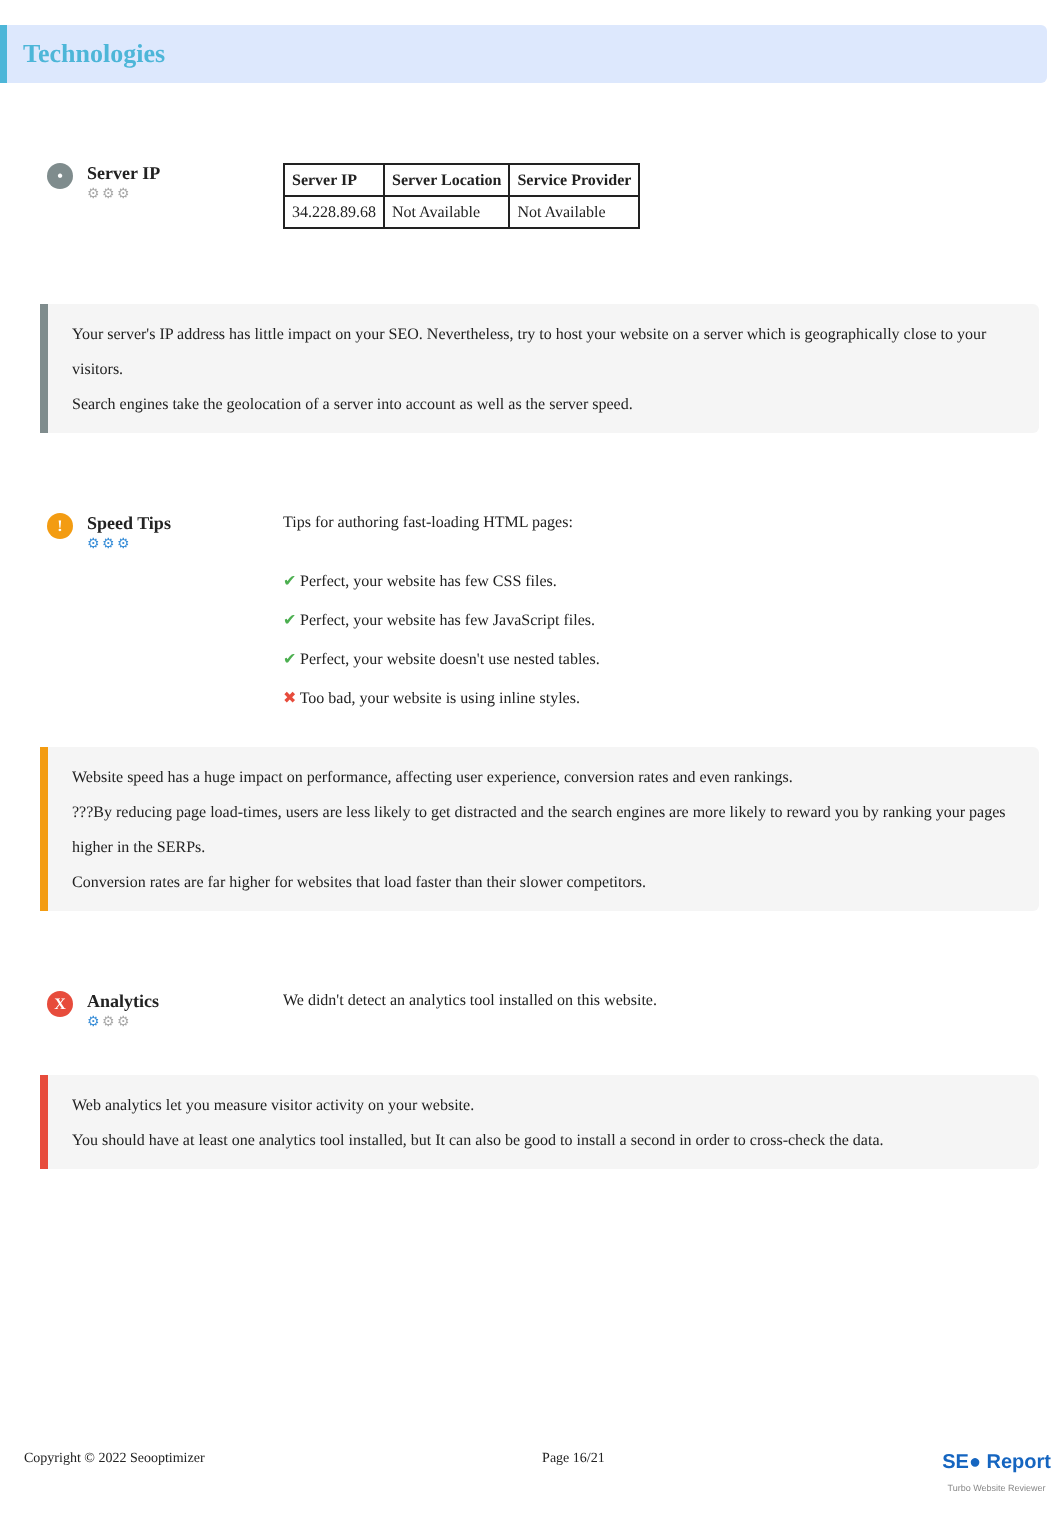Technologies
•
Server IP
⚙⚙⚙
| Server IP | Server Location | Service Provider |
| --- | --- | --- |
| 34.228.89.68 | Not Available | Not Available |
Your server's IP address has little impact on your SEO. Nevertheless, try to host your website on a server which is geographically close to your visitors.
Search engines take the geolocation of a server into account as well as the server speed.
!
Speed Tips
⚙⚙⚙
Tips for authoring fast-loading HTML pages:
✔ Perfect, your website has few CSS files.
✔ Perfect, your website has few JavaScript files.
✔ Perfect, your website doesn't use nested tables.
✖ Too bad, your website is using inline styles.
Website speed has a huge impact on performance, affecting user experience, conversion rates and even rankings.
???By reducing page load-times, users are less likely to get distracted and the search engines are more likely to reward you by ranking your pages higher in the SERPs.
Conversion rates are far higher for websites that load faster than their slower competitors.
X
Analytics
⚙⚙⚙
We didn't detect an analytics tool installed on this website.
Web analytics let you measure visitor activity on your website.
You should have at least one analytics tool installed, but It can also be good to install a second in order to cross-check the data.
Copyright © 2022 Seooptimizer Page 16/21 SE● Report
Turbo Website Reviewer